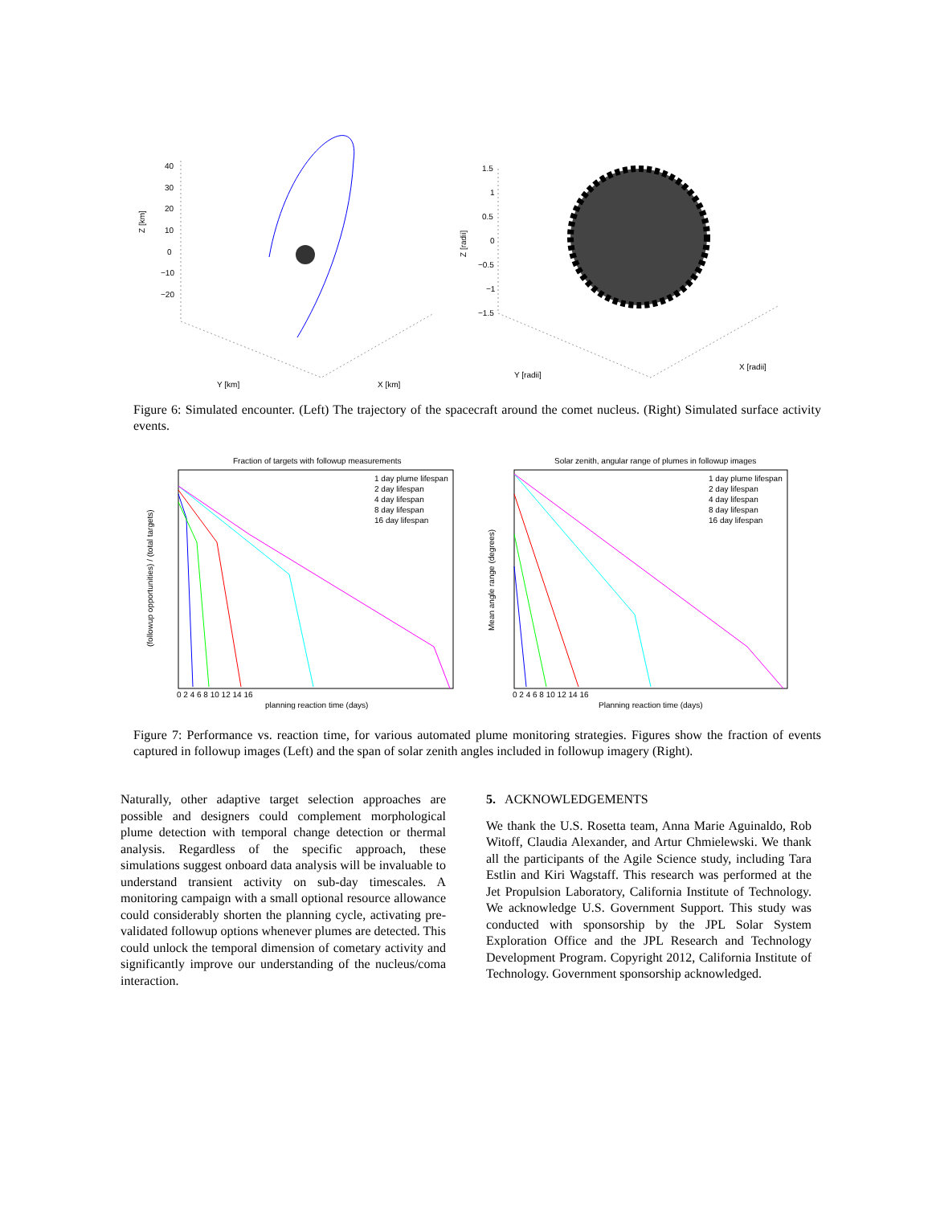Z [km]
40
30
20
10
0
−10
−20
Y [km]
X [km]
Z [radii]
1.5
1
0.5
0
−0.5
−1
−1.5
Y [radii]
X [radii]
Figure 6: Simulated encounter. (Left) The trajectory of the spacecraft around the comet nucleus. (Right) Simulated surface activity events.
Fraction of targets with followup measurements
(followup opportunities) / (total targets)
1 day plume lifespan
2 day lifespan
4 day lifespan
8 day lifespan
16 day lifespan
0 2 4 6 8 10 12 14 16
planning reaction time (days)
Solar zenith, angular range of plumes in followup images
Mean angle range (degrees)
1 day plume lifespan
2 day lifespan
4 day lifespan
8 day lifespan
16 day lifespan
0 2 4 6 8 10 12 14 16
Planning reaction time (days)
Figure 7: Performance vs. reaction time, for various automated plume monitoring strategies. Figures show the fraction of events captured in followup images (Left) and the span of solar zenith angles included in followup imagery (Right).
Naturally, other adaptive target selection approaches are possible and designers could complement morphological plume detection with temporal change detection or thermal analysis. Regardless of the specific approach, these simulations suggest onboard data analysis will be invaluable to understand transient activity on sub-day timescales. A monitoring campaign with a small optional resource allowance could considerably shorten the planning cycle, activating pre-validated followup options whenever plumes are detected. This could unlock the temporal dimension of cometary activity and significantly improve our understanding of the nucleus/coma interaction.
5. ACKNOWLEDGEMENTS
We thank the U.S. Rosetta team, Anna Marie Aguinaldo, Rob Witoff, Claudia Alexander, and Artur Chmielewski. We thank all the participants of the Agile Science study, including Tara Estlin and Kiri Wagstaff. This research was performed at the Jet Propulsion Laboratory, California Institute of Technology. We acknowledge U.S. Government Support. This study was conducted with sponsorship by the JPL Solar System Exploration Office and the JPL Research and Technology Development Program. Copyright 2012, California Institute of Technology. Government sponsorship acknowledged.